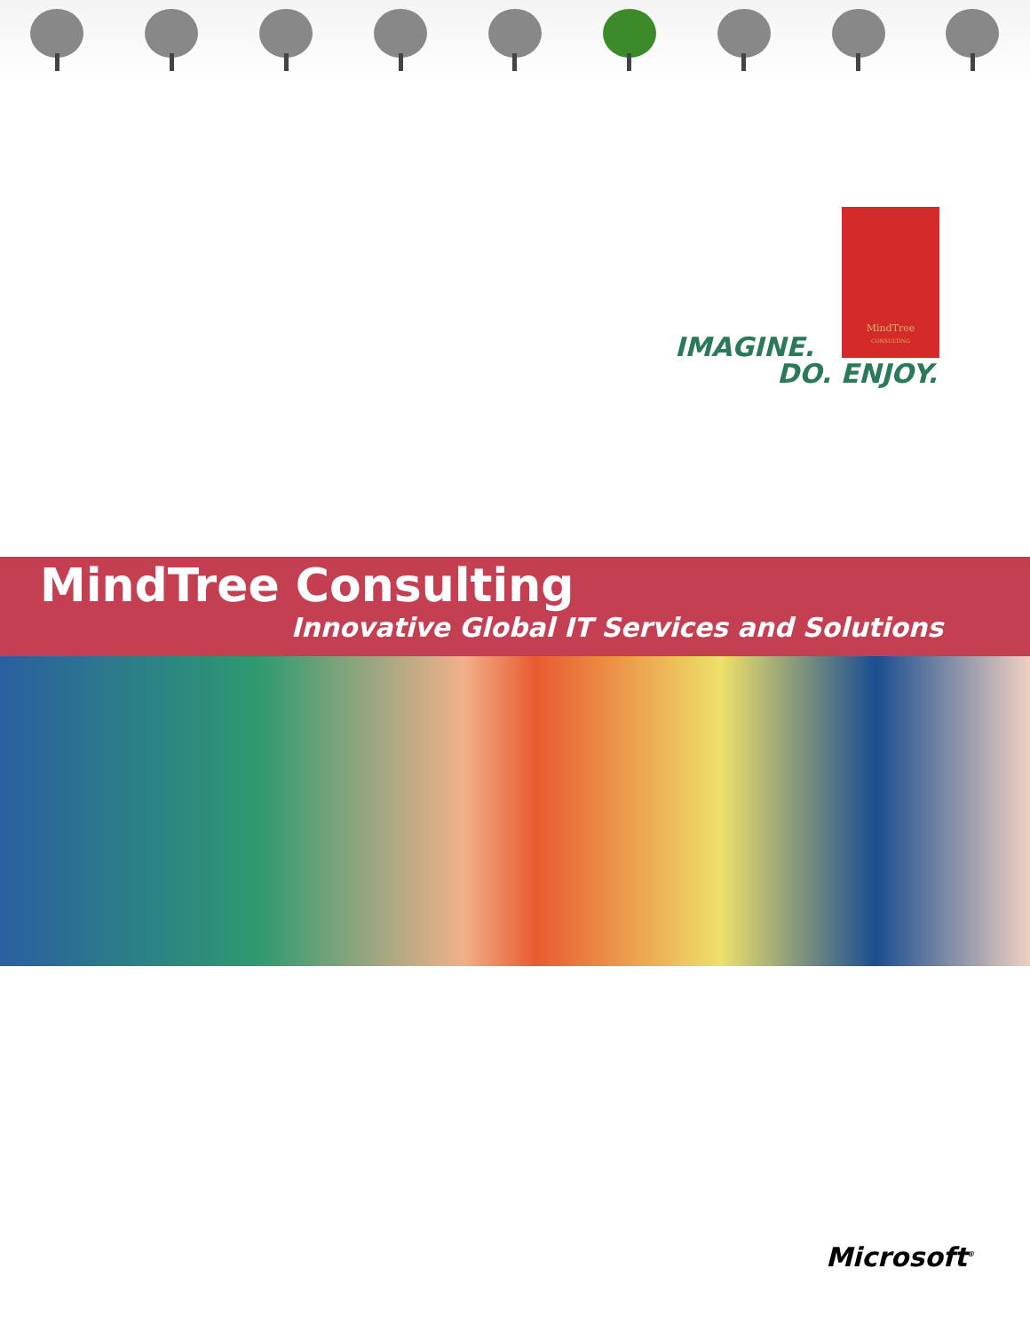MindTree
CONSULTING
IMAGINE.
DO. ENJOY.
MindTree Consulting
Innovative Global IT Services and Solutions
Microsoft<sup>®</sup>